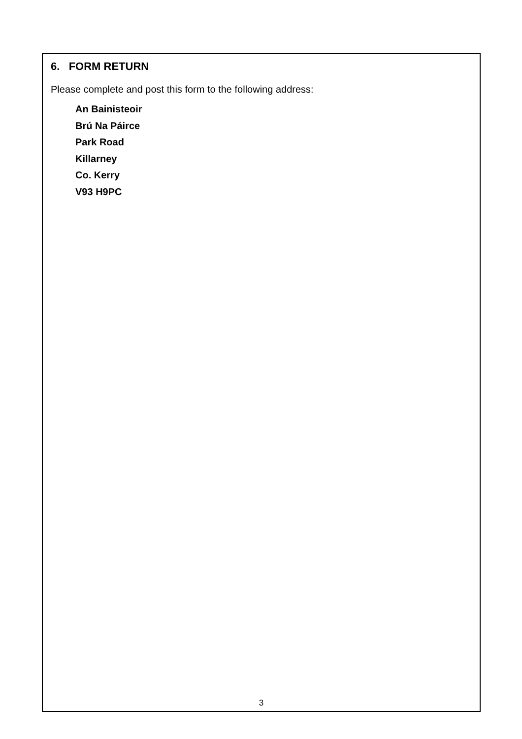6. FORM RETURN
Please complete and post this form to the following address:
An Bainisteoir
Brú Na Páirce
Park Road
Killarney
Co. Kerry
V93 H9PC
3